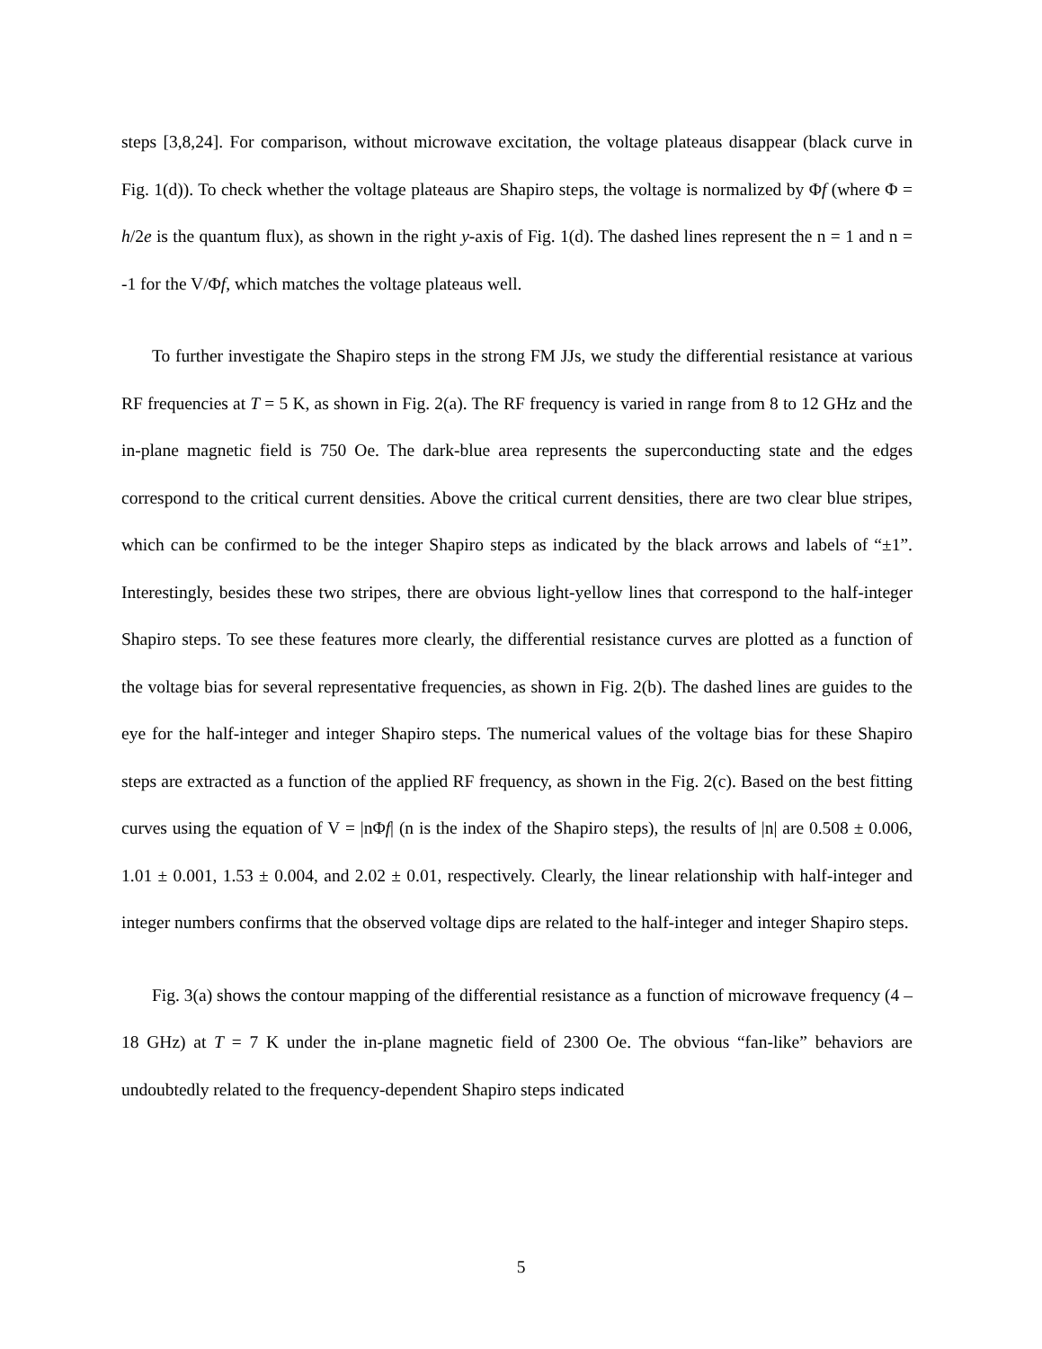steps [3,8,24]. For comparison, without microwave excitation, the voltage plateaus disappear (black curve in Fig. 1(d)). To check whether the voltage plateaus are Shapiro steps, the voltage is normalized by Φf (where Φ = h/2e is the quantum flux), as shown in the right y-axis of Fig. 1(d). The dashed lines represent the n = 1 and n = -1 for the V/Φf, which matches the voltage plateaus well.
To further investigate the Shapiro steps in the strong FM JJs, we study the differential resistance at various RF frequencies at T = 5 K, as shown in Fig. 2(a). The RF frequency is varied in range from 8 to 12 GHz and the in-plane magnetic field is 750 Oe. The dark-blue area represents the superconducting state and the edges correspond to the critical current densities. Above the critical current densities, there are two clear blue stripes, which can be confirmed to be the integer Shapiro steps as indicated by the black arrows and labels of “±1”. Interestingly, besides these two stripes, there are obvious light-yellow lines that correspond to the half-integer Shapiro steps. To see these features more clearly, the differential resistance curves are plotted as a function of the voltage bias for several representative frequencies, as shown in Fig. 2(b). The dashed lines are guides to the eye for the half-integer and integer Shapiro steps. The numerical values of the voltage bias for these Shapiro steps are extracted as a function of the applied RF frequency, as shown in the Fig. 2(c). Based on the best fitting curves using the equation of V = |nΦf| (n is the index of the Shapiro steps), the results of |n| are 0.508 ± 0.006, 1.01 ± 0.001, 1.53 ± 0.004, and 2.02 ± 0.01, respectively. Clearly, the linear relationship with half-integer and integer numbers confirms that the observed voltage dips are related to the half-integer and integer Shapiro steps.
Fig. 3(a) shows the contour mapping of the differential resistance as a function of microwave frequency (4 – 18 GHz) at T = 7 K under the in-plane magnetic field of 2300 Oe. The obvious “fan-like” behaviors are undoubtedly related to the frequency-dependent Shapiro steps indicated
5